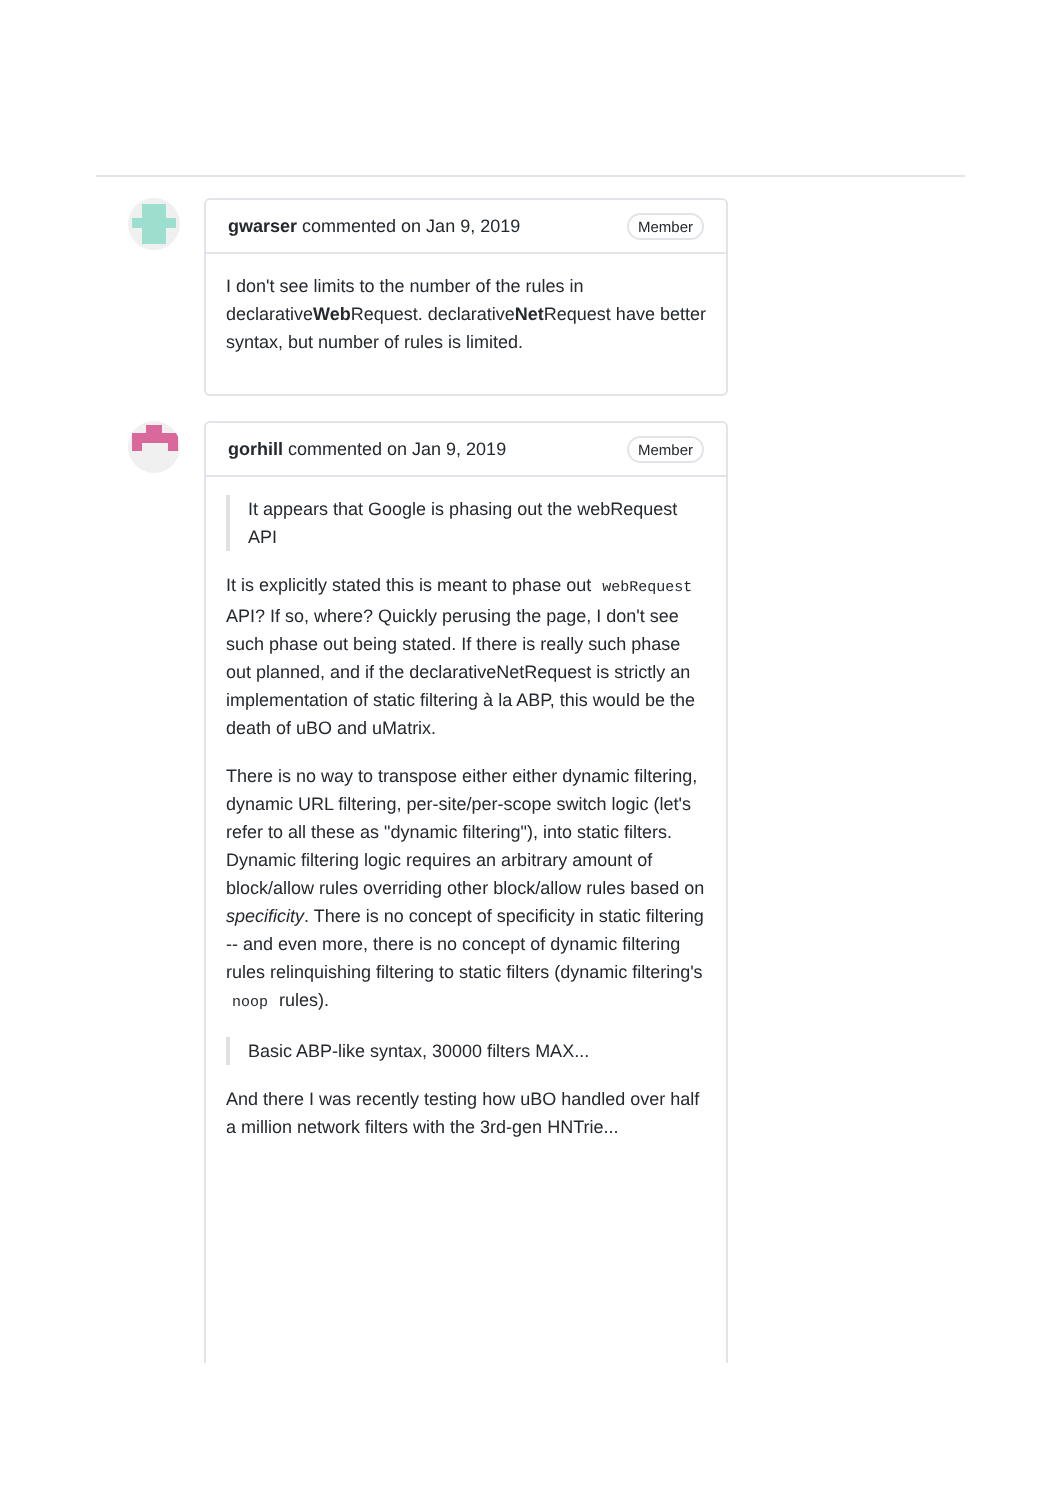gwarser commented on Jan 9, 2019 Member
I don't see limits to the number of the rules in declarativeWeb Request. declarativeNet Request have better syntax, but number of rules is limited.
gorhill commented on Jan 9, 2019 Member
It appears that Google is phasing out the webRequest API
It is explicitly stated this is meant to phase out webRequest API? If so, where? Quickly perusing the page, I don't see such phase out being stated. If there is really such phase out planned, and if the declarativeNetRequest is strictly an implementation of static filtering à la ABP, this would be the death of uBO and uMatrix.
There is no way to transpose either either dynamic filtering, dynamic URL filtering, per-site/per-scope switch logic (let's refer to all these as "dynamic filtering"), into static filters. Dynamic filtering logic requires an arbitrary amount of block/allow rules overriding other block/allow rules based on specificity. There is no concept of specificity in static filtering -- and even more, there is no concept of dynamic filtering rules relinquishing filtering to static filters (dynamic filtering's noop rules).
Basic ABP-like syntax, 30000 filters MAX...
And there I was recently testing how uBO handled over half a million network filters with the 3rd-gen HNTrie...